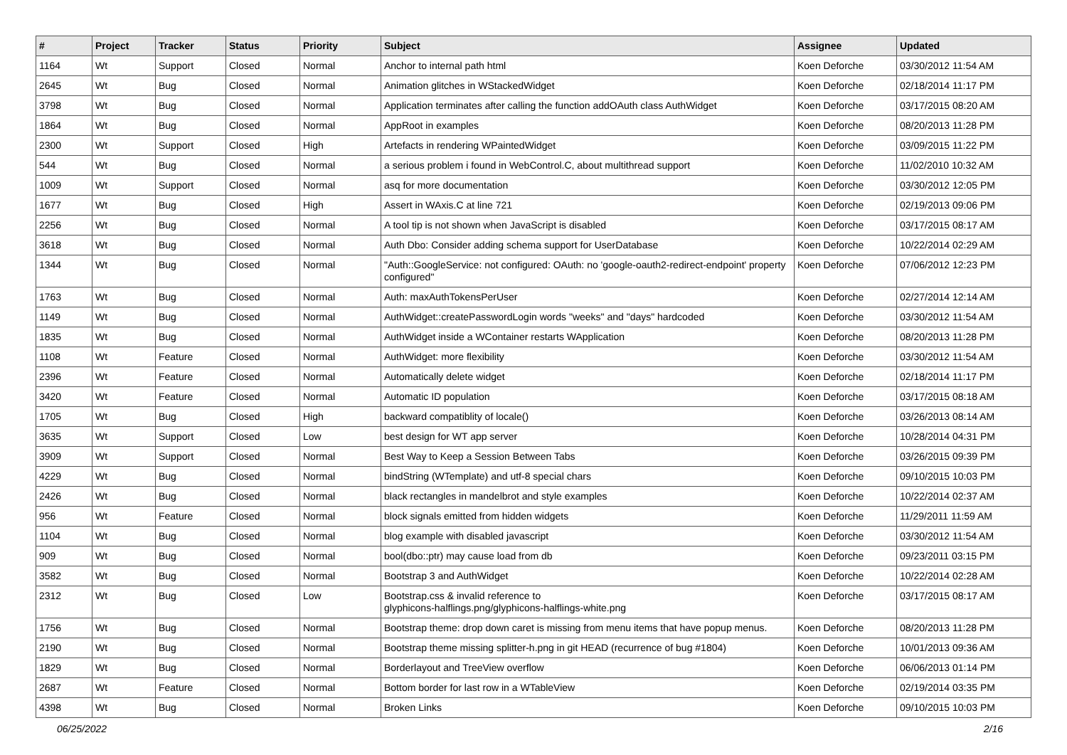| # | Project | Tracker | Status | Priority | Subject | Assignee | Updated |
| --- | --- | --- | --- | --- | --- | --- | --- |
| 1164 | Wt | Support | Closed | Normal | Anchor to internal path html | Koen Deforche | 03/30/2012 11:54 AM |
| 2645 | Wt | Bug | Closed | Normal | Animation glitches in WStackedWidget | Koen Deforche | 02/18/2014 11:17 PM |
| 3798 | Wt | Bug | Closed | Normal | Application terminates after calling the function addOAuth class AuthWidget | Koen Deforche | 03/17/2015 08:20 AM |
| 1864 | Wt | Bug | Closed | Normal | AppRoot in examples | Koen Deforche | 08/20/2013 11:28 PM |
| 2300 | Wt | Support | Closed | High | Artefacts in rendering WPaintedWidget | Koen Deforche | 03/09/2015 11:22 PM |
| 544 | Wt | Bug | Closed | Normal | a serious problem i found in WebControl.C, about multithread support | Koen Deforche | 11/02/2010 10:32 AM |
| 1009 | Wt | Support | Closed | Normal | asq for more documentation | Koen Deforche | 03/30/2012 12:05 PM |
| 1677 | Wt | Bug | Closed | High | Assert in WAxis.C at line 721 | Koen Deforche | 02/19/2013 09:06 PM |
| 2256 | Wt | Bug | Closed | Normal | A tool tip is not shown when JavaScript is disabled | Koen Deforche | 03/17/2015 08:17 AM |
| 3618 | Wt | Bug | Closed | Normal | Auth Dbo: Consider adding schema support for UserDatabase | Koen Deforche | 10/22/2014 02:29 AM |
| 1344 | Wt | Bug | Closed | Normal | "Auth::GoogleService: not configured: OAuth: no 'google-oauth2-redirect-endpoint' property configured" | Koen Deforche | 07/06/2012 12:23 PM |
| 1763 | Wt | Bug | Closed | Normal | Auth: maxAuthTokensPerUser | Koen Deforche | 02/27/2014 12:14 AM |
| 1149 | Wt | Bug | Closed | Normal | AuthWidget::createPasswordLogin words "weeks" and "days" hardcoded | Koen Deforche | 03/30/2012 11:54 AM |
| 1835 | Wt | Bug | Closed | Normal | AuthWidget inside a WContainer restarts WApplication | Koen Deforche | 08/20/2013 11:28 PM |
| 1108 | Wt | Feature | Closed | Normal | AuthWidget: more flexibility | Koen Deforche | 03/30/2012 11:54 AM |
| 2396 | Wt | Feature | Closed | Normal | Automatically delete widget | Koen Deforche | 02/18/2014 11:17 PM |
| 3420 | Wt | Feature | Closed | Normal | Automatic ID population | Koen Deforche | 03/17/2015 08:18 AM |
| 1705 | Wt | Bug | Closed | High | backward compatiblity of locale() | Koen Deforche | 03/26/2013 08:14 AM |
| 3635 | Wt | Support | Closed | Low | best design for WT app server | Koen Deforche | 10/28/2014 04:31 PM |
| 3909 | Wt | Support | Closed | Normal | Best Way to Keep a Session Between Tabs | Koen Deforche | 03/26/2015 09:39 PM |
| 4229 | Wt | Bug | Closed | Normal | bindString (WTemplate) and utf-8 special chars | Koen Deforche | 09/10/2015 10:03 PM |
| 2426 | Wt | Bug | Closed | Normal | black rectangles in mandelbrot and style examples | Koen Deforche | 10/22/2014 02:37 AM |
| 956 | Wt | Feature | Closed | Normal | block signals emitted from hidden widgets | Koen Deforche | 11/29/2011 11:59 AM |
| 1104 | Wt | Bug | Closed | Normal | blog example with disabled javascript | Koen Deforche | 03/30/2012 11:54 AM |
| 909 | Wt | Bug | Closed | Normal | bool(dbo::ptr) may cause load from db | Koen Deforche | 09/23/2011 03:15 PM |
| 3582 | Wt | Bug | Closed | Normal | Bootstrap 3 and AuthWidget | Koen Deforche | 10/22/2014 02:28 AM |
| 2312 | Wt | Bug | Closed | Low | Bootstrap.css & invalid reference to glyphicons-halflings.png/glyphicons-halflings-white.png | Koen Deforche | 03/17/2015 08:17 AM |
| 1756 | Wt | Bug | Closed | Normal | Bootstrap theme: drop down caret is missing from menu items that have popup menus. | Koen Deforche | 08/20/2013 11:28 PM |
| 2190 | Wt | Bug | Closed | Normal | Bootstrap theme missing splitter-h.png in git HEAD (recurrence of bug #1804) | Koen Deforche | 10/01/2013 09:36 AM |
| 1829 | Wt | Bug | Closed | Normal | Borderlayout and TreeView overflow | Koen Deforche | 06/06/2013 01:14 PM |
| 2687 | Wt | Feature | Closed | Normal | Bottom border for last row in a WTableView | Koen Deforche | 02/19/2014 03:35 PM |
| 4398 | Wt | Bug | Closed | Normal | Broken Links | Koen Deforche | 09/10/2015 10:03 PM |
06/25/2022 2/16